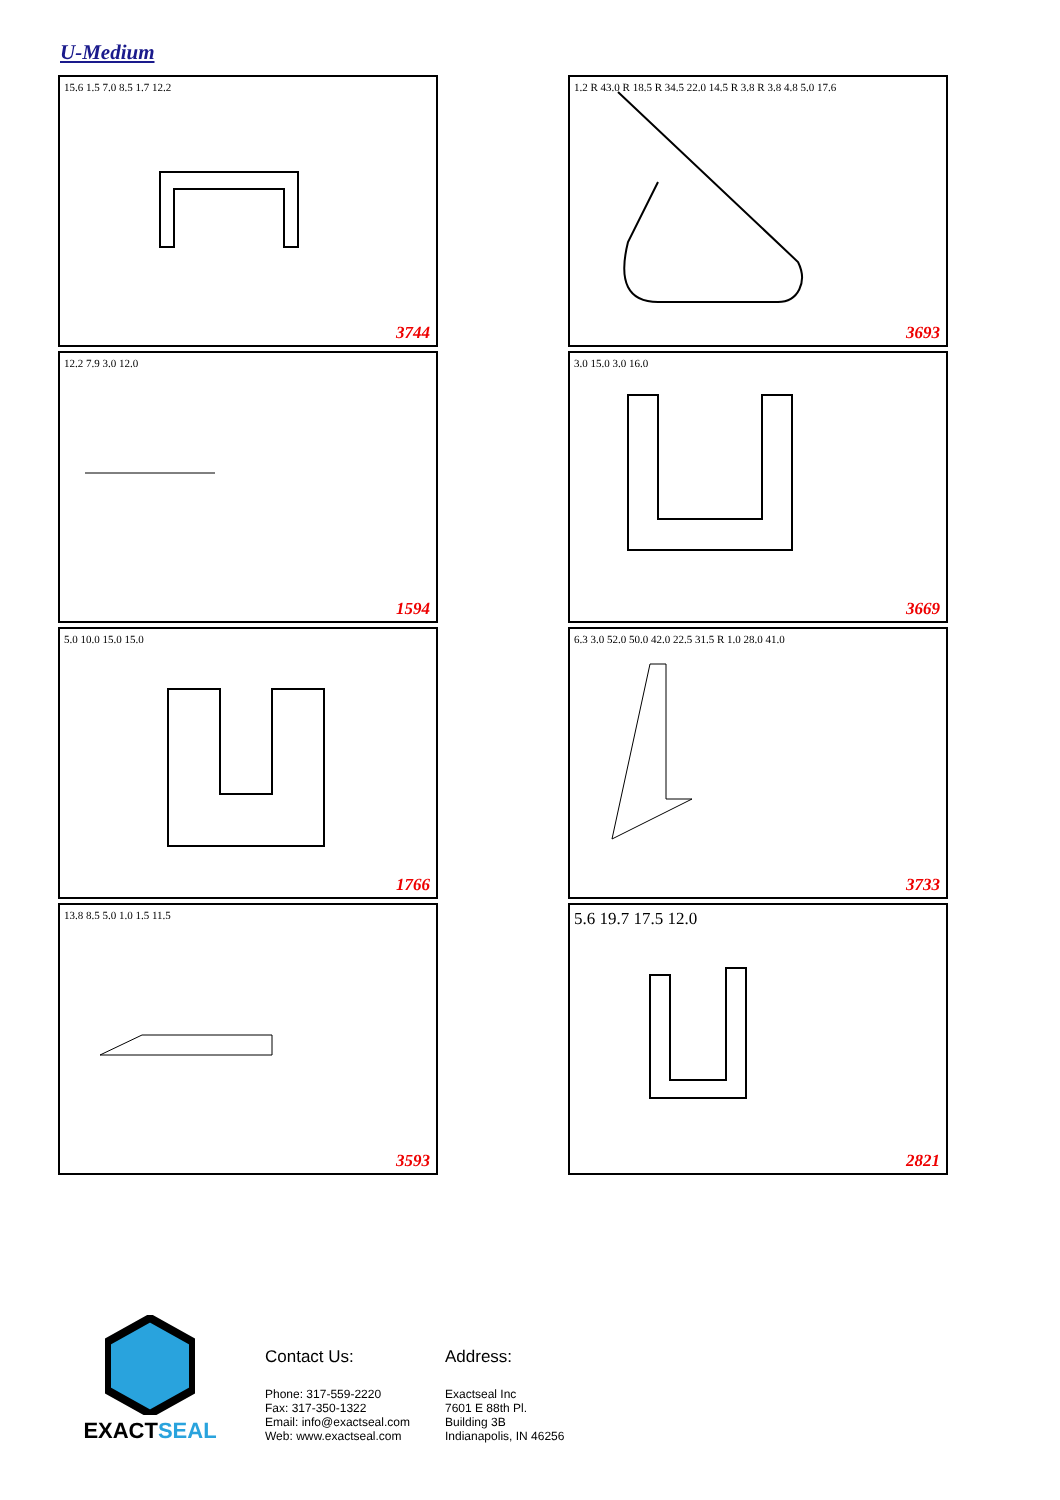U-Medium
15.6 1.5 7.0 8.5 1.7 12.2
3744
1.2 R 43.0 R 18.5 R 34.5 22.0 14.5 R 3.8 R 3.8 4.8 5.0 17.6
3693
12.2 7.9 3.0 12.0
1594
3.0 15.0 3.0 16.0
3669
5.0 10.0 15.0 15.0
1766
6.3 3.0 52.0 50.0 42.0 22.5 31.5 R 1.0 28.0 41.0
3733
13.8 8.5 5.0 1.0 1.5 11.5
3593
5.6 19.7 17.5 12.0
2821
EXACTSEAL
Contact Us:
Phone: 317-559-2220
Fax: 317-350-1322
Email: info@exactseal.com
Web: www.exactseal.com
Address:
Exactseal Inc
7601 E 88th Pl.
Building 3B
Indianapolis, IN 46256